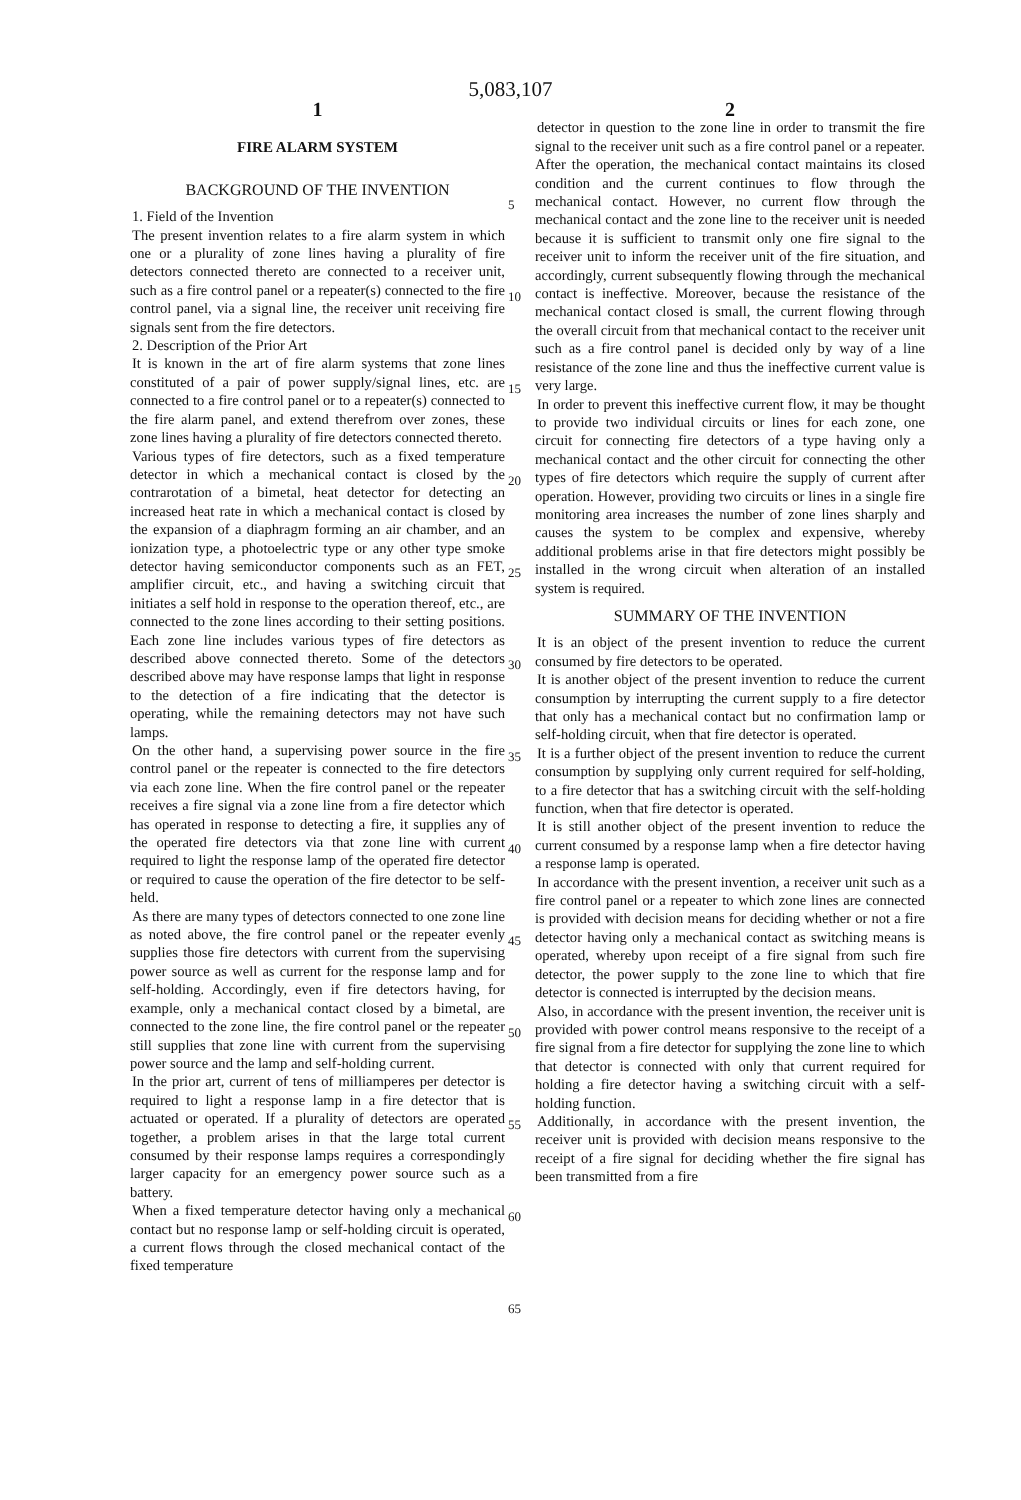5,083,107
1
FIRE ALARM SYSTEM
BACKGROUND OF THE INVENTION
1. Field of the Invention
The present invention relates to a fire alarm system in which one or a plurality of zone lines having a plurality of fire detectors connected thereto are connected to a receiver unit, such as a fire control panel or a repeater(s) connected to the fire control panel, via a signal line, the receiver unit receiving fire signals sent from the fire detectors.
2. Description of the Prior Art
It is known in the art of fire alarm systems that zone lines constituted of a pair of power supply/signal lines, etc. are connected to a fire control panel or to a repeater(s) connected to the fire alarm panel, and extend therefrom over zones, these zone lines having a plurality of fire detectors connected thereto.
Various types of fire detectors, such as a fixed temperature detector in which a mechanical contact is closed by the contrarotation of a bimetal, heat detector for detecting an increased heat rate in which a mechanical contact is closed by the expansion of a diaphragm forming an air chamber, and an ionization type, a photoelectric type or any other type smoke detector having semiconductor components such as an FET, amplifier circuit, etc., and having a switching circuit that initiates a self hold in response to the operation thereof, etc., are connected to the zone lines according to their setting positions. Each zone line includes various types of fire detectors as described above connected thereto. Some of the detectors described above may have response lamps that light in response to the detection of a fire indicating that the detector is operating, while the remaining detectors may not have such lamps.
On the other hand, a supervising power source in the fire control panel or the repeater is connected to the fire detectors via each zone line. When the fire control panel or the repeater receives a fire signal via a zone line from a fire detector which has operated in response to detecting a fire, it supplies any of the operated fire detectors via that zone line with current required to light the response lamp of the operated fire detector or required to cause the operation of the fire detector to be self-held.
As there are many types of detectors connected to one zone line as noted above, the fire control panel or the repeater evenly supplies those fire detectors with current from the supervising power source as well as current for the response lamp and for self-holding. Accordingly, even if fire detectors having, for example, only a mechanical contact closed by a bimetal, are connected to the zone line, the fire control panel or the repeater still supplies that zone line with current from the supervising power source and the lamp and self-holding current.
In the prior art, current of tens of milliamperes per detector is required to light a response lamp in a fire detector that is actuated or operated. If a plurality of detectors are operated together, a problem arises in that the large total current consumed by their response lamps requires a correspondingly larger capacity for an emergency power source such as a battery.
When a fixed temperature detector having only a mechanical contact but no response lamp or self-holding circuit is operated, a current flows through the closed mechanical contact of the fixed temperature
5
10
15
20
25
30
35
40
45
50
55
60
65
2
detector in question to the zone line in order to transmit the fire signal to the receiver unit such as a fire control panel or a repeater. After the operation, the mechanical contact maintains its closed condition and the current continues to flow through the mechanical contact. However, no current flow through the mechanical contact and the zone line to the receiver unit is needed because it is sufficient to transmit only one fire signal to the receiver unit to inform the receiver unit of the fire situation, and accordingly, current subsequently flowing through the mechanical contact is ineffective. Moreover, because the resistance of the mechanical contact closed is small, the current flowing through the overall circuit from that mechanical contact to the receiver unit such as a fire control panel is decided only by way of a line resistance of the zone line and thus the ineffective current value is very large.
In order to prevent this ineffective current flow, it may be thought to provide two individual circuits or lines for each zone, one circuit for connecting fire detectors of a type having only a mechanical contact and the other circuit for connecting the other types of fire detectors which require the supply of current after operation. However, providing two circuits or lines in a single fire monitoring area increases the number of zone lines sharply and causes the system to be complex and expensive, whereby additional problems arise in that fire detectors might possibly be installed in the wrong circuit when alteration of an installed system is required.
SUMMARY OF THE INVENTION
It is an object of the present invention to reduce the current consumed by fire detectors to be operated.
It is another object of the present invention to reduce the current consumption by interrupting the current supply to a fire detector that only has a mechanical contact but no confirmation lamp or self-holding circuit, when that fire detector is operated.
It is a further object of the present invention to reduce the current consumption by supplying only current required for self-holding, to a fire detector that has a switching circuit with the self-holding function, when that fire detector is operated.
It is still another object of the present invention to reduce the current consumed by a response lamp when a fire detector having a response lamp is operated.
In accordance with the present invention, a receiver unit such as a fire control panel or a repeater to which zone lines are connected is provided with decision means for deciding whether or not a fire detector having only a mechanical contact as switching means is operated, whereby upon receipt of a fire signal from such fire detector, the power supply to the zone line to which that fire detector is connected is interrupted by the decision means.
Also, in accordance with the present invention, the receiver unit is provided with power control means responsive to the receipt of a fire signal from a fire detector for supplying the zone line to which that detector is connected with only that current required for holding a fire detector having a switching circuit with a self-holding function.
Additionally, in accordance with the present invention, the receiver unit is provided with decision means responsive to the receipt of a fire signal for deciding whether the fire signal has been transmitted from a fire